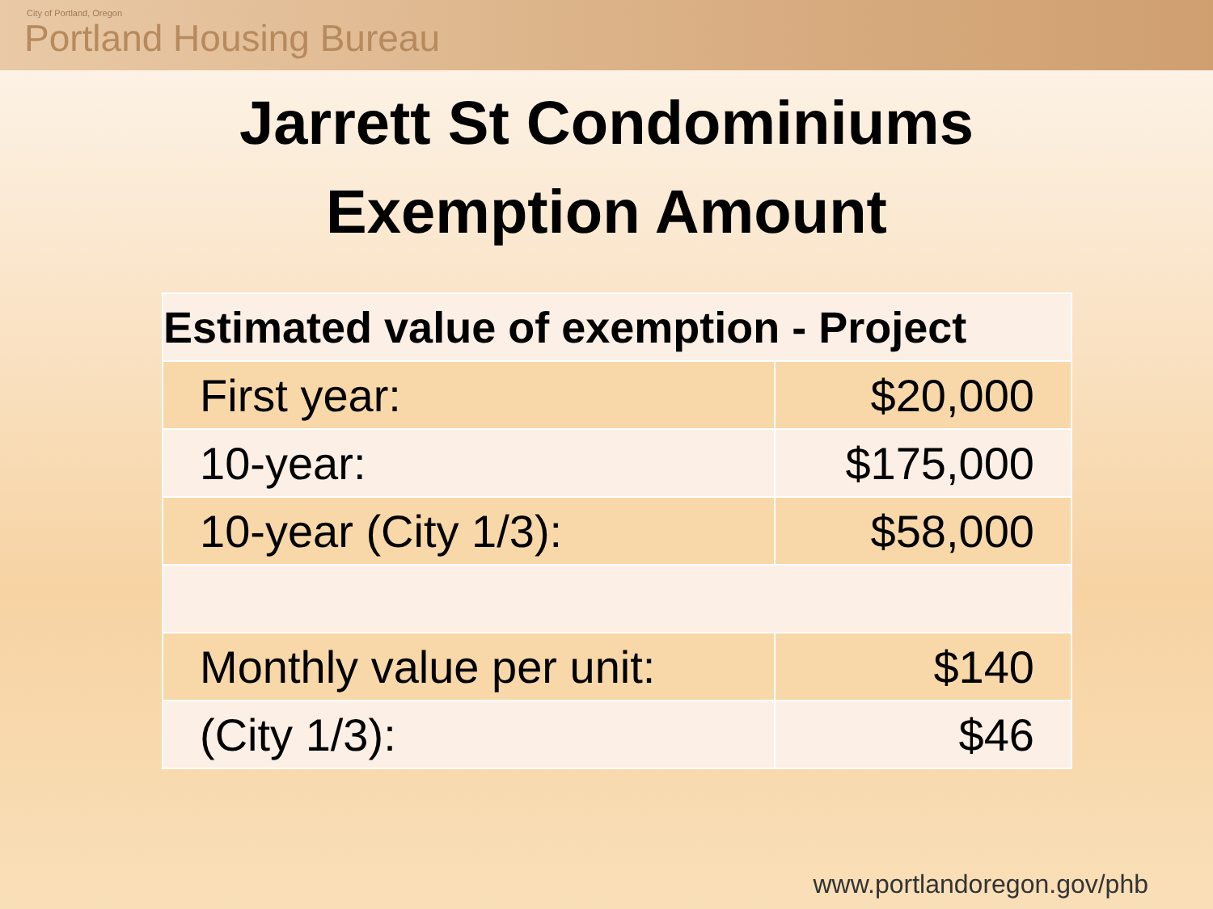City of Portland, Oregon
Portland Housing Bureau
Jarrett St Condominiums
Exemption Amount
| Estimated value of exemption - Project | |
| --- | --- |
| First year: | $20,000 |
| 10-year: | $175,000 |
| 10-year (City 1/3): | $58,000 |
| Monthly value per unit: | $140 |
| (City 1/3): | $46 |
www.portlandoregon.gov/phb